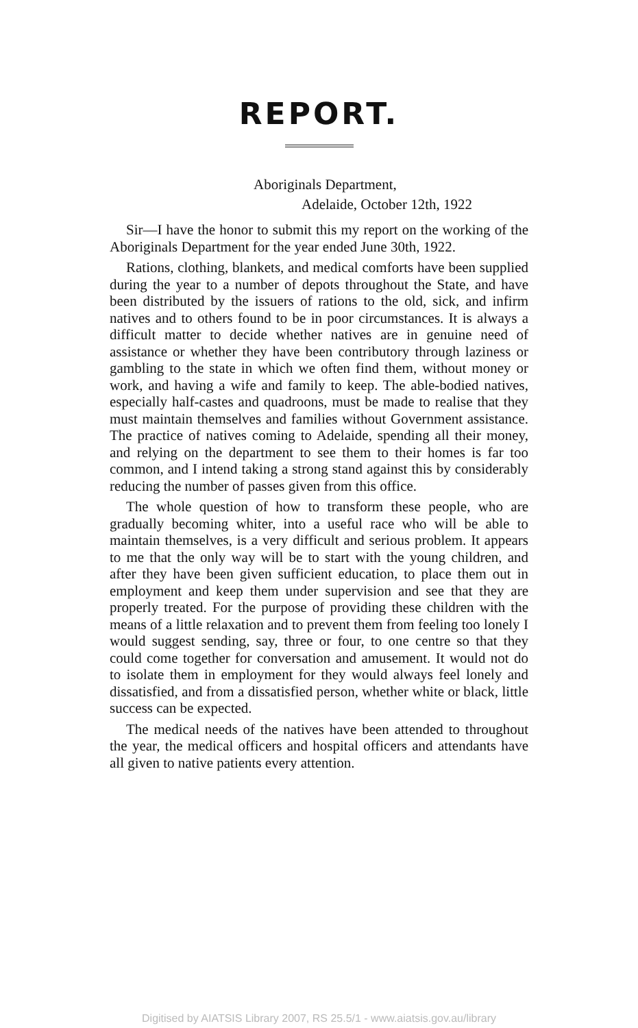REPORT.
Aboriginals Department,
Adelaide, October 12th, 1922
Sir—I have the honor to submit this my report on the working of the Aboriginals Department for the year ended June 30th, 1922.
Rations, clothing, blankets, and medical comforts have been supplied during the year to a number of depots throughout the State, and have been distributed by the issuers of rations to the old, sick, and infirm natives and to others found to be in poor circumstances. It is always a difficult matter to decide whether natives are in genuine need of assistance or whether they have been contributory through laziness or gambling to the state in which we often find them, without money or work, and having a wife and family to keep. The able-bodied natives, especially half-castes and quadroons, must be made to realise that they must maintain themselves and families without Government assistance. The practice of natives coming to Adelaide, spending all their money, and relying on the department to see them to their homes is far too common, and I intend taking a strong stand against this by considerably reducing the number of passes given from this office.
The whole question of how to transform these people, who are gradually becoming whiter, into a useful race who will be able to maintain themselves, is a very difficult and serious problem. It appears to me that the only way will be to start with the young children, and after they have been given sufficient education, to place them out in employment and keep them under supervision and see that they are properly treated. For the purpose of providing these children with the means of a little relaxation and to prevent them from feeling too lonely I would suggest sending, say, three or four, to one centre so that they could come together for conversation and amusement. It would not do to isolate them in employment for they would always feel lonely and dissatisfied, and from a dissatisfied person, whether white or black, little success can be expected.
The medical needs of the natives have been attended to throughout the year, the medical officers and hospital officers and attendants have all given to native patients every attention.
Digitised by AIATSIS Library 2007, RS 25.5/1 - www.aiatsis.gov.au/library